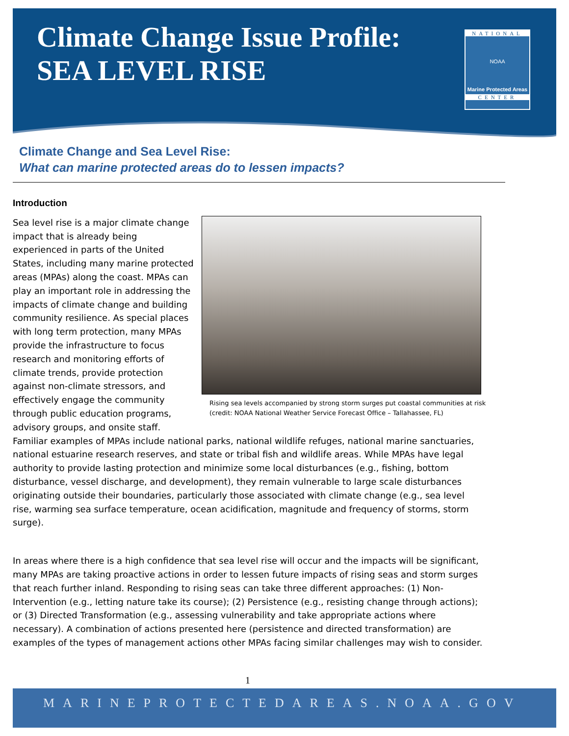Climate Change Issue Profile:
SEA LEVEL RISE
NATIONAL
NOAA
Marine Protected Areas
CENTER
Climate Change and Sea Level Rise:
What can marine protected areas do to lessen impacts?
Introduction
Rising sea levels accompanied by strong storm surges put coastal communities at risk (credit: NOAA National Weather Service Forecast Office – Tallahassee, FL)
Sea level rise is a major climate change impact that is already being experienced in parts of the United States, including many marine protected areas (MPAs) along the coast. MPAs can play an important role in addressing the impacts of climate change and building community resilience. As special places with long term protection, many MPAs provide the infrastructure to focus research and monitoring efforts of climate trends, provide protection against non-climate stressors, and effectively engage the community through public education programs, advisory groups, and onsite staff. Familiar examples of MPAs include national parks, national wildlife refuges, national marine sanctuaries, national estuarine research reserves, and state or tribal fish and wildlife areas. While MPAs have legal authority to provide lasting protection and minimize some local disturbances (e.g., fishing, bottom disturbance, vessel discharge, and development), they remain vulnerable to large scale disturbances originating outside their boundaries, particularly those associated with climate change (e.g., sea level rise, warming sea surface temperature, ocean acidification, magnitude and frequency of storms, storm surge).
In areas where there is a high confidence that sea level rise will occur and the impacts will be significant, many MPAs are taking proactive actions in order to lessen future impacts of rising seas and storm surges that reach further inland. Responding to rising seas can take three different approaches: (1) Non-Intervention (e.g., letting nature take its course); (2) Persistence (e.g., resisting change through actions); or (3) Directed Transformation (e.g., assessing vulnerability and take appropriate actions where necessary). A combination of actions presented here (persistence and directed transformation) are examples of the types of management actions other MPAs facing similar challenges may wish to consider.
1
MARINEPROTECTEDAREAS.NOAA.GOV